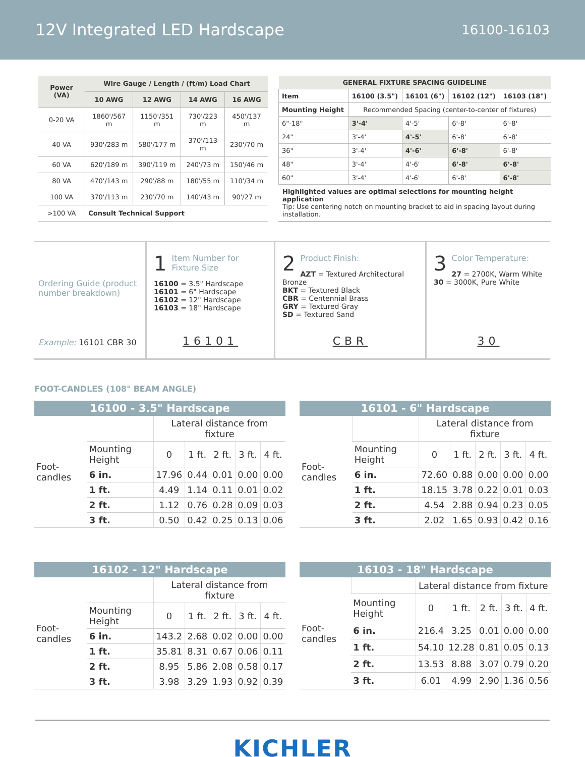12V Integrated LED Hardscape 16100-16103
| Power (VA) | Wire Gauge / Length / (ft/m) Load Chart | | | |
| --- | --- | --- | --- | --- |
| | 10 AWG | 12 AWG | 14 AWG | 16 AWG |
| 0-20 VA | 1860'/567 m | 1150'/351 m | 730'/223 m | 450'/137 m |
| 40 VA | 930'/283 m | 580'/177 m | 370'/113 m | 230'/70 m |
| 60 VA | 620'/189 m | 390'/119 m | 240'/73 m | 150'/46 m |
| 80 VA | 470'/143 m | 290'/88 m | 180'/55 m | 110'/34 m |
| 100 VA | 370'/113 m | 230'/70 m | 140'/43 m | 90'/27 m |
| >100 VA | Consult Technical Support | | | |
| GENERAL FIXTURE SPACING GUIDELINE | | | | |
| --- | --- | --- | --- | --- |
| Item | 16100 (3.5") | 16101 (6") | 16102 (12") | 16103 (18") |
| Mounting Height | Recommended Spacing (center-to-center of fixtures) | | | |
| 6"-18" | 3'-4' | 4'-5' | 6'-8' | 6'-8' |
| 24" | 3'-4' | 4'-5' | 6'-8' | 6'-8' |
| 36" | 3'-4' | 4'-6' | 6'-8' | 6'-8' |
| 48" | 3'-4' | 4'-6' | 6'-8' | 6'-8' |
| 60" | 3'-4' | 4'-6' | 6'-8' | 6'-8' |
Highlighted values are optimal selections for mounting height application
Tip: Use centering notch on mounting bracket to aid in spacing layout during installation.
Ordering Guide (product number breakdown)
Example: 16101 CBR 30
1 Item Number for Fixture Size
16100 = 3.5" Hardscape
16101 = 6" Hardscape
16102 = 12" Hardscape
16103 = 18" Hardscape
16101
2 Product Finish:
AZT = Textured Architectural Bronze
BKT = Textured Black
CBR = Centennial Brass
GRY = Textured Gray
SD = Textured Sand
CBR
3 Color Temperature:
27 = 2700K, Warm White
30 = 3000K, Pure White
30
FOOT-CANDLES (108° BEAM ANGLE)
16100 - 3.5" Hardscape
| Foot-candles | | Lateral distance from fixture | | | | |
| | Mounting Height | 0 | 1 ft. | 2 ft. | 3 ft. | 4 ft. |
| | 6 in. | 17.96 | 0.44 | 0.01 | 0.00 | 0.00 |
| | 1 ft. | 4.49 | 1.14 | 0.11 | 0.01 | 0.02 |
| | 2 ft. | 1.12 | 0.76 | 0.28 | 0.09 | 0.03 |
| | 3 ft. | 0.50 | 0.42 | 0.25 | 0.13 | 0.06 |
16101 - 6" Hardscape
| Foot-candles | | Lateral distance from fixture | | | | |
| | Mounting Height | 0 | 1 ft. | 2 ft. | 3 ft. | 4 ft. |
| | 6 in. | 72.60 | 0.88 | 0.00 | 0.00 | 0.00 |
| | 1 ft. | 18.15 | 3.78 | 0.22 | 0.01 | 0.03 |
| | 2 ft. | 4.54 | 2.88 | 0.94 | 0.23 | 0.05 |
| | 3 ft. | 2.02 | 1.65 | 0.93 | 0.42 | 0.16 |
16102 - 12" Hardscape
| Foot-candles | | Lateral distance from fixture | | | | |
| | Mounting Height | 0 | 1 ft. | 2 ft. | 3 ft. | 4 ft. |
| | 6 in. | 143.2 | 2.68 | 0.02 | 0.00 | 0.00 |
| | 1 ft. | 35.81 | 8.31 | 0.67 | 0.06 | 0.11 |
| | 2 ft. | 8.95 | 5.86 | 2.08 | 0.58 | 0.17 |
| | 3 ft. | 3.98 | 3.29 | 1.93 | 0.92 | 0.39 |
16103 - 18" Hardscape
| Foot-candles | | Lateral distance from fixture | | | | |
| | Mounting Height | 0 | 1 ft. | 2 ft. | 3 ft. | 4 ft. |
| | 6 in. | 216.4 | 3.25 | 0.01 | 0.00 | 0.00 |
| | 1 ft. | 54.10 | 12.28 | 0.81 | 0.05 | 0.13 |
| | 2 ft. | 13.53 | 8.88 | 3.07 | 0.79 | 0.20 |
| | 3 ft. | 6.01 | 4.99 | 2.90 | 1.36 | 0.56 |
KICHLER